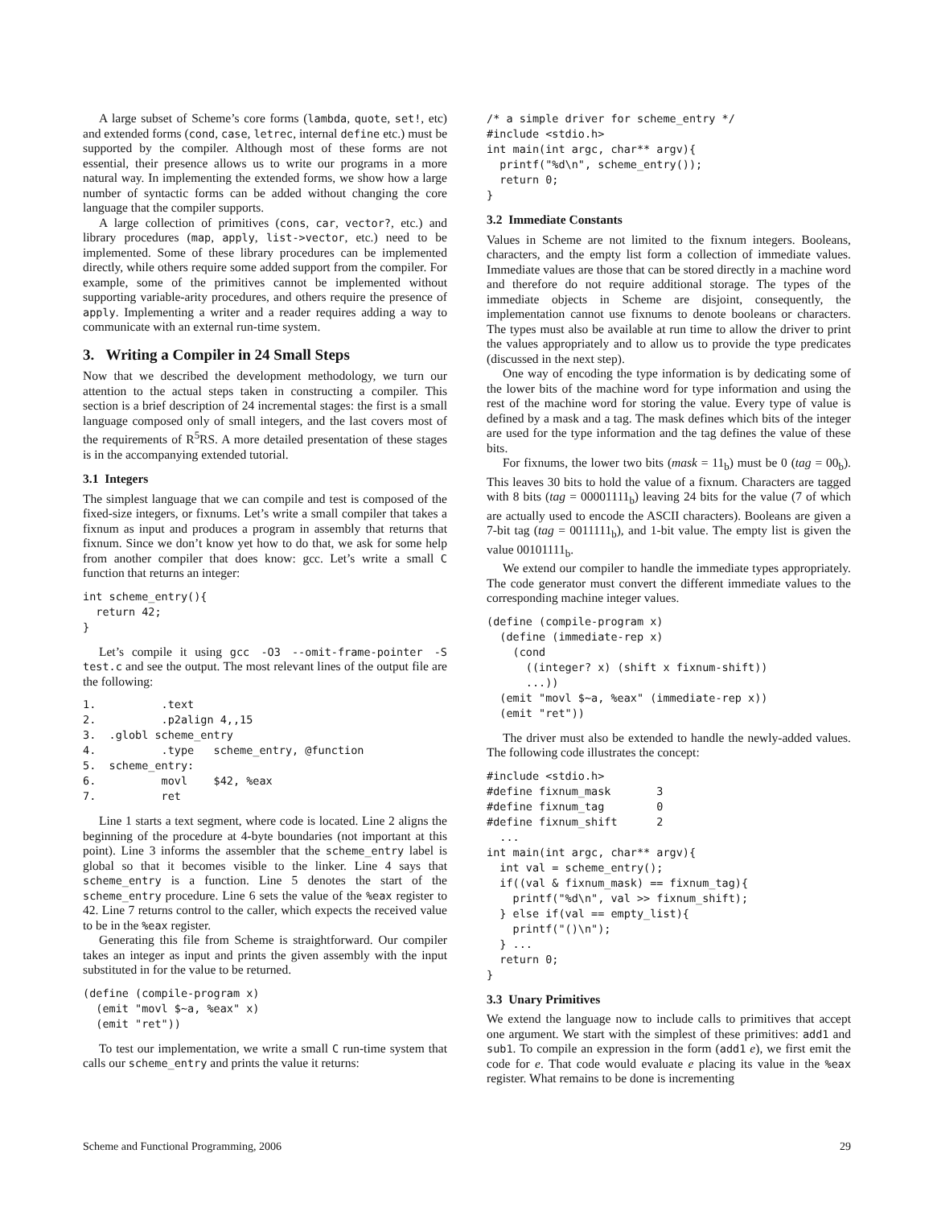A large subset of Scheme’s core forms (lambda, quote, set!, etc) and extended forms (cond, case, letrec, internal define etc.) must be supported by the compiler. Although most of these forms are not essential, their presence allows us to write our programs in a more natural way. In implementing the extended forms, we show how a large number of syntactic forms can be added without changing the core language that the compiler supports.
A large collection of primitives (cons, car, vector?, etc.) and library procedures (map, apply, list->vector, etc.) need to be implemented. Some of these library procedures can be implemented directly, while others require some added support from the compiler. For example, some of the primitives cannot be implemented without supporting variable-arity procedures, and others require the presence of apply. Implementing a writer and a reader requires adding a way to communicate with an external run-time system.
3. Writing a Compiler in 24 Small Steps
Now that we described the development methodology, we turn our attention to the actual steps taken in constructing a compiler. This section is a brief description of 24 incremental stages: the first is a small language composed only of small integers, and the last covers most of the requirements of R<sup>5</sup>RS. A more detailed presentation of these stages is in the accompanying extended tutorial.
3.1 Integers
The simplest language that we can compile and test is composed of the fixed-size integers, or fixnums. Let’s write a small compiler that takes a fixnum as input and produces a program in assembly that returns that fixnum. Since we don’t know yet how to do that, we ask for some help from another compiler that does know: gcc. Let’s write a small C function that returns an integer:
int scheme_entry(){
  return 42;
}
Let’s compile it using gcc -O3 --omit-frame-pointer -S test.c and see the output. The most relevant lines of the output file are the following:
1.          .text
2.          .p2align 4,,15
3.  .globl scheme_entry
4.          .type   scheme_entry, @function
5.  scheme_entry:
6.          movl    $42, %eax
7.          ret
Line 1 starts a text segment, where code is located. Line 2 aligns the beginning of the procedure at 4-byte boundaries (not important at this point). Line 3 informs the assembler that the scheme_entry label is global so that it becomes visible to the linker. Line 4 says that scheme_entry is a function. Line 5 denotes the start of the scheme_entry procedure. Line 6 sets the value of the %eax register to 42. Line 7 returns control to the caller, which expects the received value to be in the %eax register.
Generating this file from Scheme is straightforward. Our compiler takes an integer as input and prints the given assembly with the input substituted in for the value to be returned.
(define (compile-program x)
  (emit "movl $~a, %eax" x)
  (emit "ret"))
To test our implementation, we write a small C run-time system that calls our scheme_entry and prints the value it returns:
/* a simple driver for scheme_entry */
#include <stdio.h>
int main(int argc, char** argv){
  printf("%d\n", scheme_entry());
  return 0;
}
3.2 Immediate Constants
Values in Scheme are not limited to the fixnum integers. Booleans, characters, and the empty list form a collection of immediate values. Immediate values are those that can be stored directly in a machine word and therefore do not require additional storage. The types of the immediate objects in Scheme are disjoint, consequently, the implementation cannot use fixnums to denote booleans or characters. The types must also be available at run time to allow the driver to print the values appropriately and to allow us to provide the type predicates (discussed in the next step).
One way of encoding the type information is by dedicating some of the lower bits of the machine word for type information and using the rest of the machine word for storing the value. Every type of value is defined by a mask and a tag. The mask defines which bits of the integer are used for the type information and the tag defines the value of these bits.
For fixnums, the lower two bits (mask = 11<sub>b</sub>) must be 0 (tag = 00<sub>b</sub>). This leaves 30 bits to hold the value of a fixnum. Characters are tagged with 8 bits (tag = 00001111<sub>b</sub>) leaving 24 bits for the value (7 of which are actually used to encode the ASCII characters). Booleans are given a 7-bit tag (tag = 0011111<sub>b</sub>), and 1-bit value. The empty list is given the value 00101111<sub>b</sub>.
We extend our compiler to handle the immediate types appropriately. The code generator must convert the different immediate values to the corresponding machine integer values.
(define (compile-program x)
  (define (immediate-rep x)
    (cond
      ((integer? x) (shift x fixnum-shift))
      ...))
  (emit "movl $~a, %eax" (immediate-rep x))
  (emit "ret"))
The driver must also be extended to handle the newly-added values. The following code illustrates the concept:
#include <stdio.h>
#define fixnum_mask       3
#define fixnum_tag        0
#define fixnum_shift      2
  ...
int main(int argc, char** argv){
  int val = scheme_entry();
  if((val & fixnum_mask) == fixnum_tag){
    printf("%d\n", val >> fixnum_shift);
  } else if(val == empty_list){
    printf("()\n");
  } ...
  return 0;
}
3.3 Unary Primitives
We extend the language now to include calls to primitives that accept one argument. We start with the simplest of these primitives: add1 and sub1. To compile an expression in the form (add1 e), we first emit the code for e. That code would evaluate e placing its value in the %eax register. What remains to be done is incrementing
Scheme and Functional Programming, 2006 29